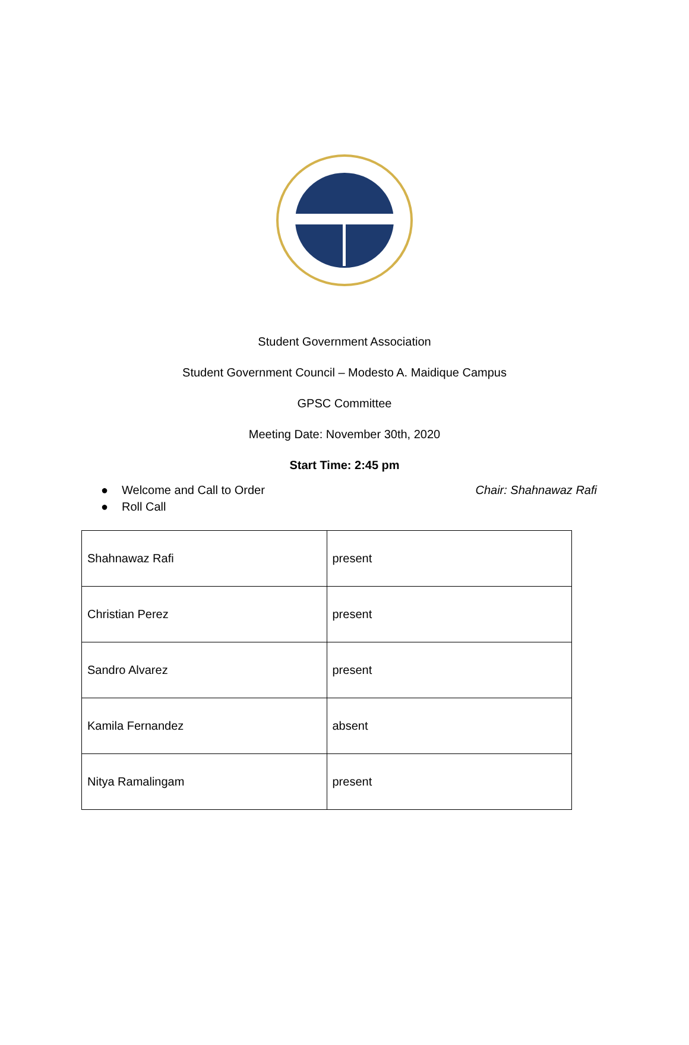Student Government Association
Student Government Council – Modesto A. Maidique Campus
GPSC Committee
Meeting Date: November 30th, 2020
Start Time: 2:45 pm
● Welcome and Call to Order Chair: Shahnawaz Rafi
● Roll Call
| Shahnawaz Rafi | present |
| Christian Perez | present |
| Sandro Alvarez | present |
| Kamila Fernandez | absent |
| Nitya Ramalingam | present |